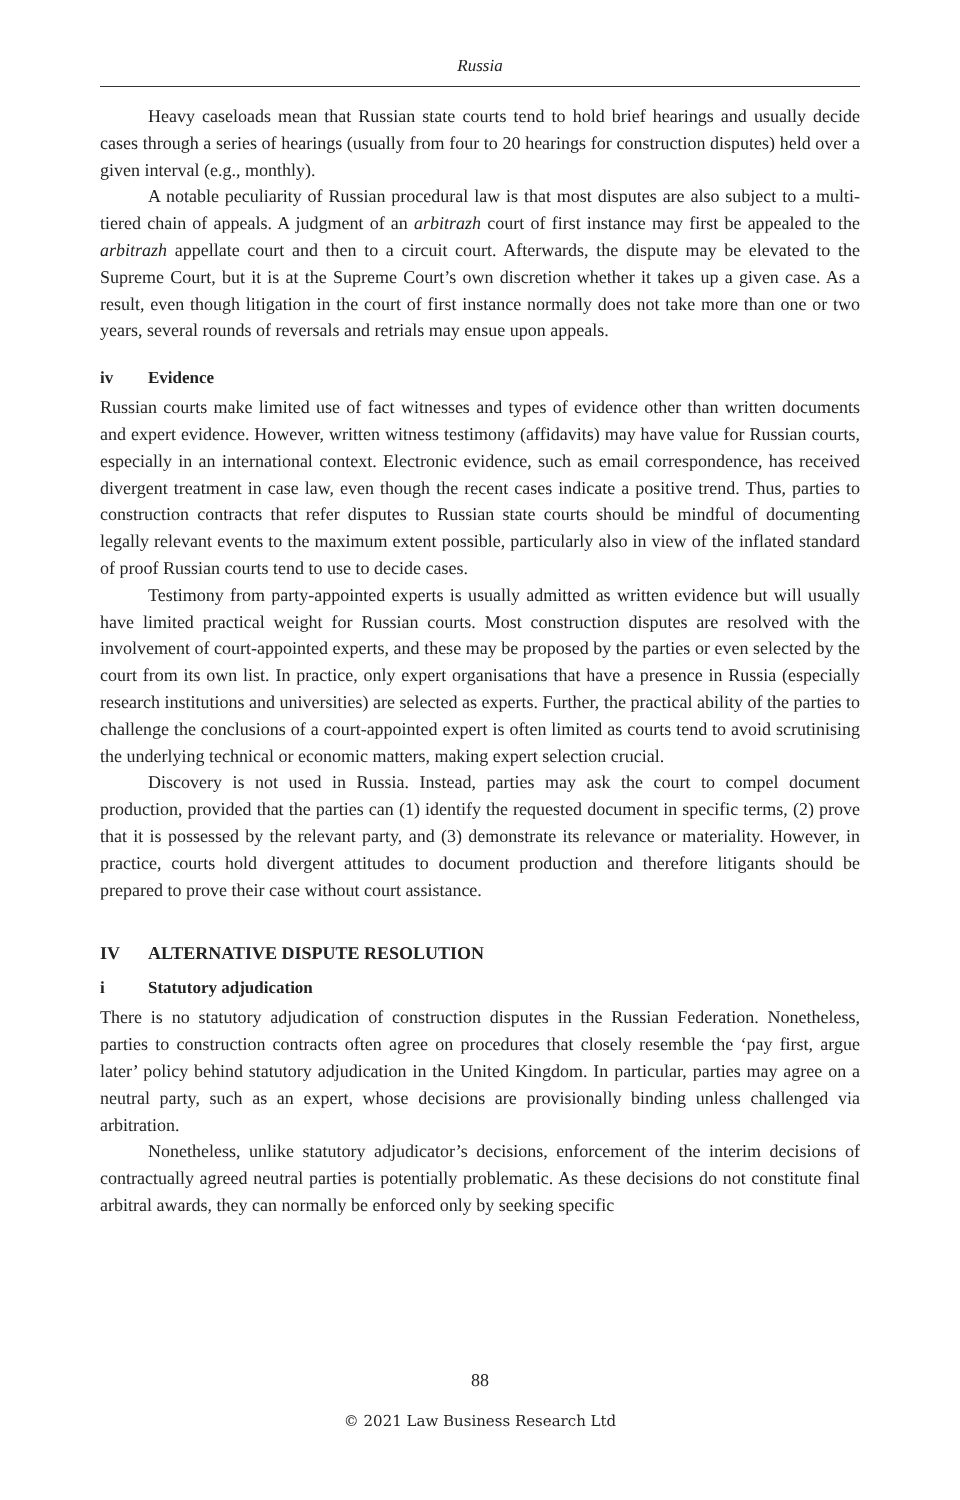Russia
Heavy caseloads mean that Russian state courts tend to hold brief hearings and usually decide cases through a series of hearings (usually from four to 20 hearings for construction disputes) held over a given interval (e.g., monthly).
A notable peculiarity of Russian procedural law is that most disputes are also subject to a multi-tiered chain of appeals. A judgment of an arbitrazh court of first instance may first be appealed to the arbitrazh appellate court and then to a circuit court. Afterwards, the dispute may be elevated to the Supreme Court, but it is at the Supreme Court’s own discretion whether it takes up a given case. As a result, even though litigation in the court of first instance normally does not take more than one or two years, several rounds of reversals and retrials may ensue upon appeals.
iv Evidence
Russian courts make limited use of fact witnesses and types of evidence other than written documents and expert evidence. However, written witness testimony (affidavits) may have value for Russian courts, especially in an international context. Electronic evidence, such as email correspondence, has received divergent treatment in case law, even though the recent cases indicate a positive trend. Thus, parties to construction contracts that refer disputes to Russian state courts should be mindful of documenting legally relevant events to the maximum extent possible, particularly also in view of the inflated standard of proof Russian courts tend to use to decide cases.
Testimony from party-appointed experts is usually admitted as written evidence but will usually have limited practical weight for Russian courts. Most construction disputes are resolved with the involvement of court-appointed experts, and these may be proposed by the parties or even selected by the court from its own list. In practice, only expert organisations that have a presence in Russia (especially research institutions and universities) are selected as experts. Further, the practical ability of the parties to challenge the conclusions of a court-appointed expert is often limited as courts tend to avoid scrutinising the underlying technical or economic matters, making expert selection crucial.
Discovery is not used in Russia. Instead, parties may ask the court to compel document production, provided that the parties can (1) identify the requested document in specific terms, (2) prove that it is possessed by the relevant party, and (3) demonstrate its relevance or materiality. However, in practice, courts hold divergent attitudes to document production and therefore litigants should be prepared to prove their case without court assistance.
IV ALTERNATIVE DISPUTE RESOLUTION
i Statutory adjudication
There is no statutory adjudication of construction disputes in the Russian Federation. Nonetheless, parties to construction contracts often agree on procedures that closely resemble the ‘pay first, argue later’ policy behind statutory adjudication in the United Kingdom. In particular, parties may agree on a neutral party, such as an expert, whose decisions are provisionally binding unless challenged via arbitration.
Nonetheless, unlike statutory adjudicator’s decisions, enforcement of the interim decisions of contractually agreed neutral parties is potentially problematic. As these decisions do not constitute final arbitral awards, they can normally be enforced only by seeking specific
88
© 2021 Law Business Research Ltd